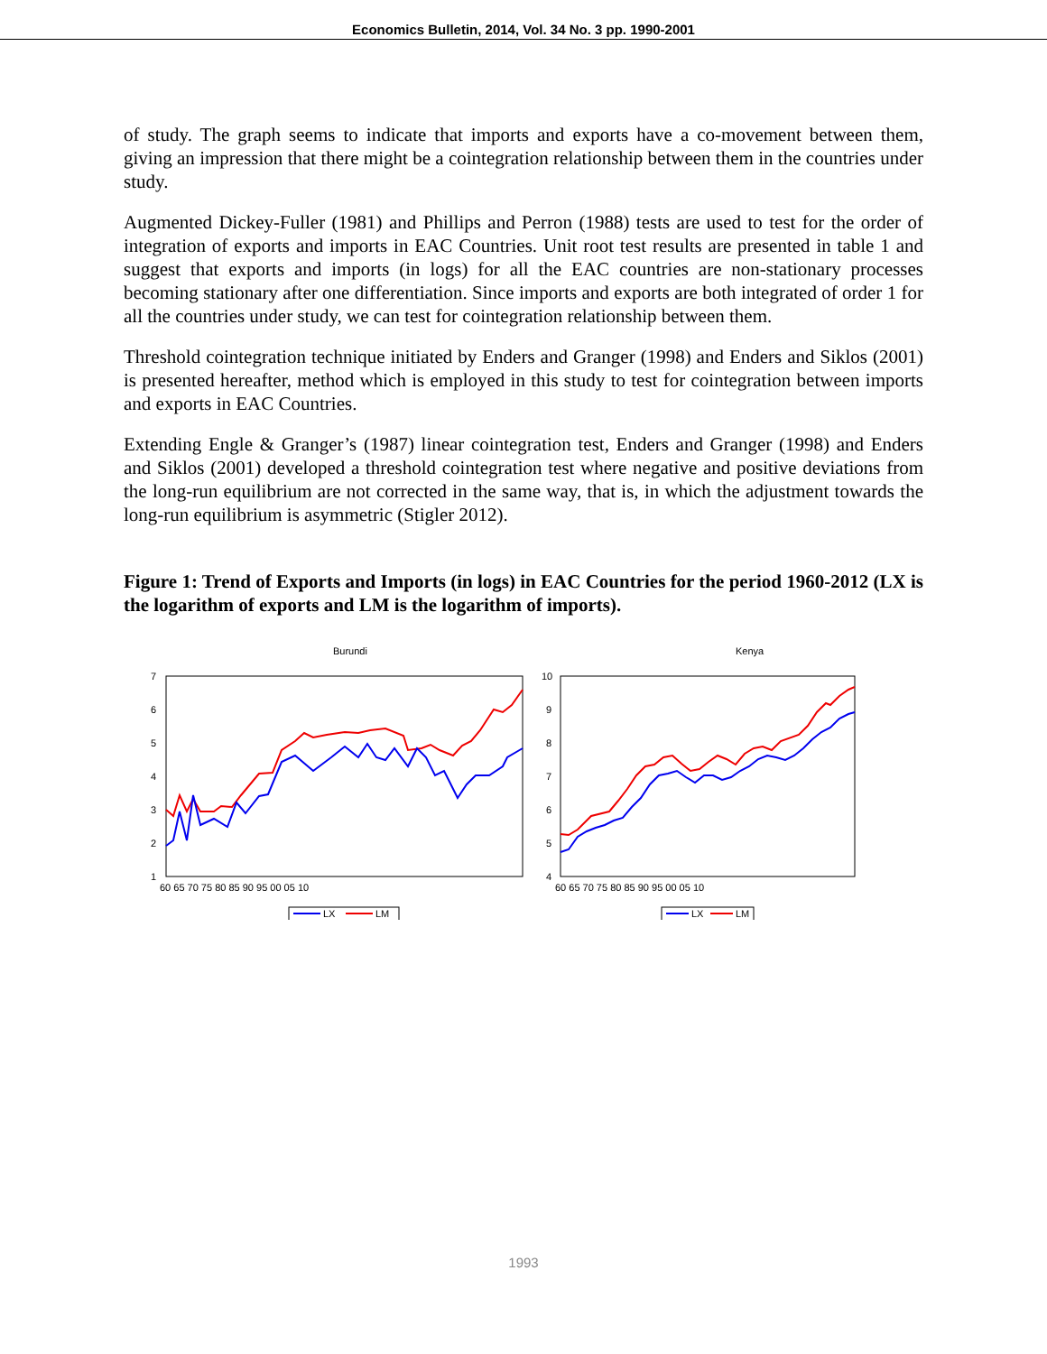Economics Bulletin, 2014, Vol. 34 No. 3 pp. 1990-2001
of study. The graph seems to indicate that imports and exports have a co-movement between them, giving an impression that there might be a cointegration relationship between them in the countries under study.
Augmented Dickey-Fuller (1981) and Phillips and Perron (1988) tests are used to test for the order of integration of exports and imports in EAC Countries. Unit root test results are presented in table 1 and suggest that exports and imports (in logs) for all the EAC countries are non-stationary processes becoming stationary after one differentiation. Since imports and exports are both integrated of order 1 for all the countries under study, we can test for cointegration relationship between them.
Threshold cointegration technique initiated by Enders and Granger (1998) and Enders and Siklos (2001) is presented hereafter, method which is employed in this study to test for cointegration between imports and exports in EAC Countries.
Extending Engle & Granger’s (1987) linear cointegration test, Enders and Granger (1998) and Enders and Siklos (2001) developed a threshold cointegration test where negative and positive deviations from the long-run equilibrium are not corrected in the same way, that is, in which the adjustment towards the long-run equilibrium is asymmetric (Stigler 2012).
Figure 1: Trend of Exports and Imports (in logs) in EAC Countries for the period 1960-2012 (LX is the logarithm of exports and LM is the logarithm of imports).
Burundi
7
6
5
4
3
2
1
60 65 70 75 80 85 90 95 00 05 10
LX
LM
Kenya
10
9
8
7
6
5
4
60 65 70 75 80 85 90 95 00 05 10
LX
LM
1993